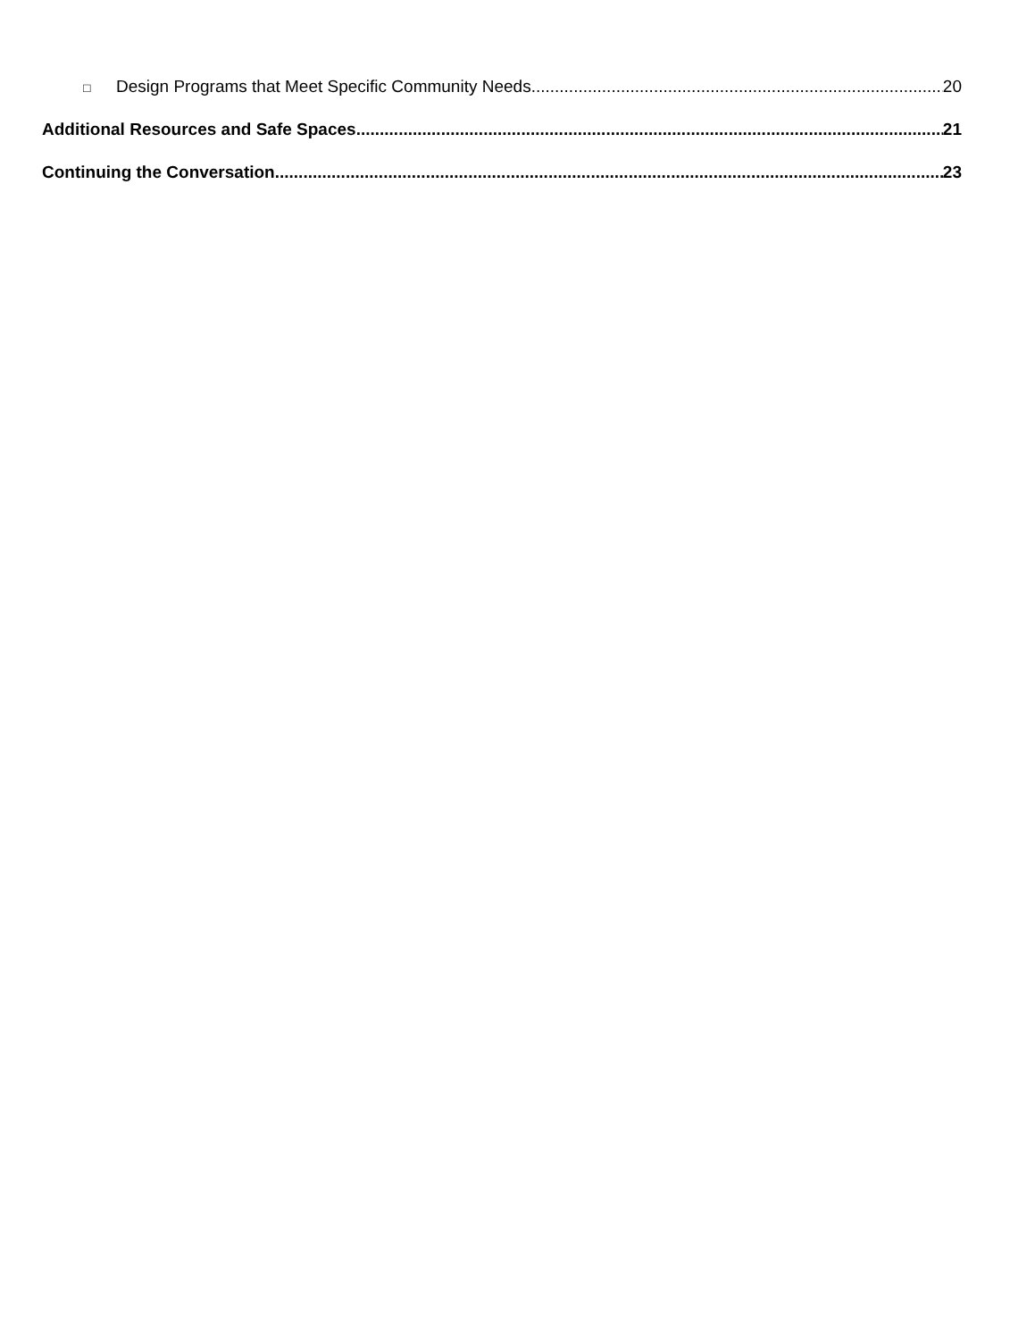□ Design Programs that Meet Specific Community Needs 20
Additional Resources and Safe Spaces 21
Continuing the Conversation 23